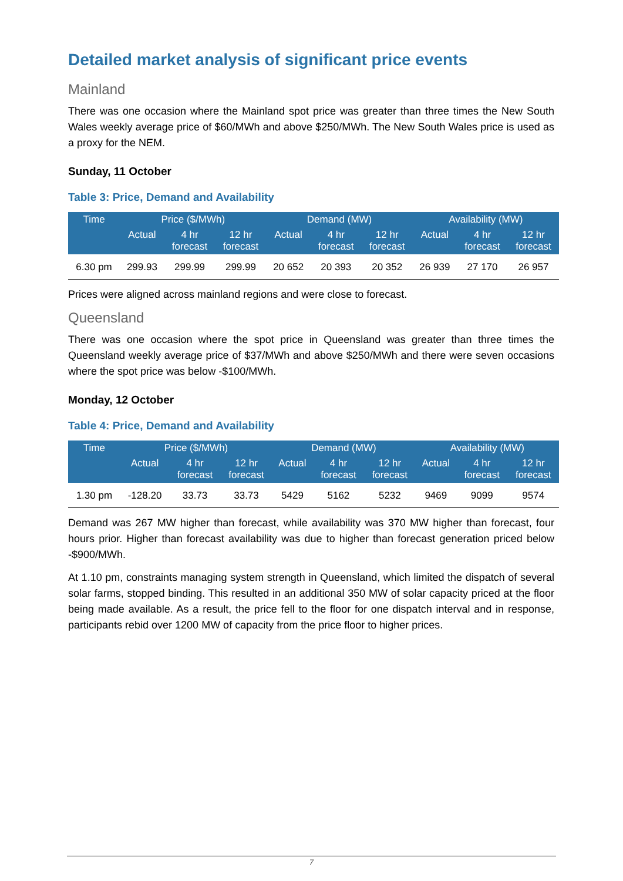Detailed market analysis of significant price events
Mainland
There was one occasion where the Mainland spot price was greater than three times the New South Wales weekly average price of $60/MWh and above $250/MWh. The New South Wales price is used as a proxy for the NEM.
Sunday, 11 October
Table 3: Price, Demand and Availability
| Time | Price ($/MWh) | | | Demand (MW) | | | Availability (MW) | | |
| --- | --- | --- | --- | --- | --- | --- | --- | --- | --- |
| | Actual | 4 hr forecast | 12 hr forecast | Actual | 4 hr forecast | 12 hr forecast | Actual | 4 hr forecast | 12 hr forecast |
| 6.30 pm | 299.93 | 299.99 | 299.99 | 20 652 | 20 393 | 20 352 | 26 939 | 27 170 | 26 957 |
Prices were aligned across mainland regions and were close to forecast.
Queensland
There was one occasion where the spot price in Queensland was greater than three times the Queensland weekly average price of $37/MWh and above $250/MWh and there were seven occasions where the spot price was below -$100/MWh.
Monday, 12 October
Table 4: Price, Demand and Availability
| Time | Price ($/MWh) | | | Demand (MW) | | | Availability (MW) | | |
| --- | --- | --- | --- | --- | --- | --- | --- | --- | --- |
| | Actual | 4 hr forecast | 12 hr forecast | Actual | 4 hr forecast | 12 hr forecast | Actual | 4 hr forecast | 12 hr forecast |
| 1.30 pm | -128.20 | 33.73 | 33.73 | 5429 | 5162 | 5232 | 9469 | 9099 | 9574 |
Demand was 267 MW higher than forecast, while availability was 370 MW higher than forecast, four hours prior. Higher than forecast availability was due to higher than forecast generation priced below -$900/MWh.
At 1.10 pm, constraints managing system strength in Queensland, which limited the dispatch of several solar farms, stopped binding. This resulted in an additional 350 MW of solar capacity priced at the floor being made available. As a result, the price fell to the floor for one dispatch interval and in response, participants rebid over 1200 MW of capacity from the price floor to higher prices.
7